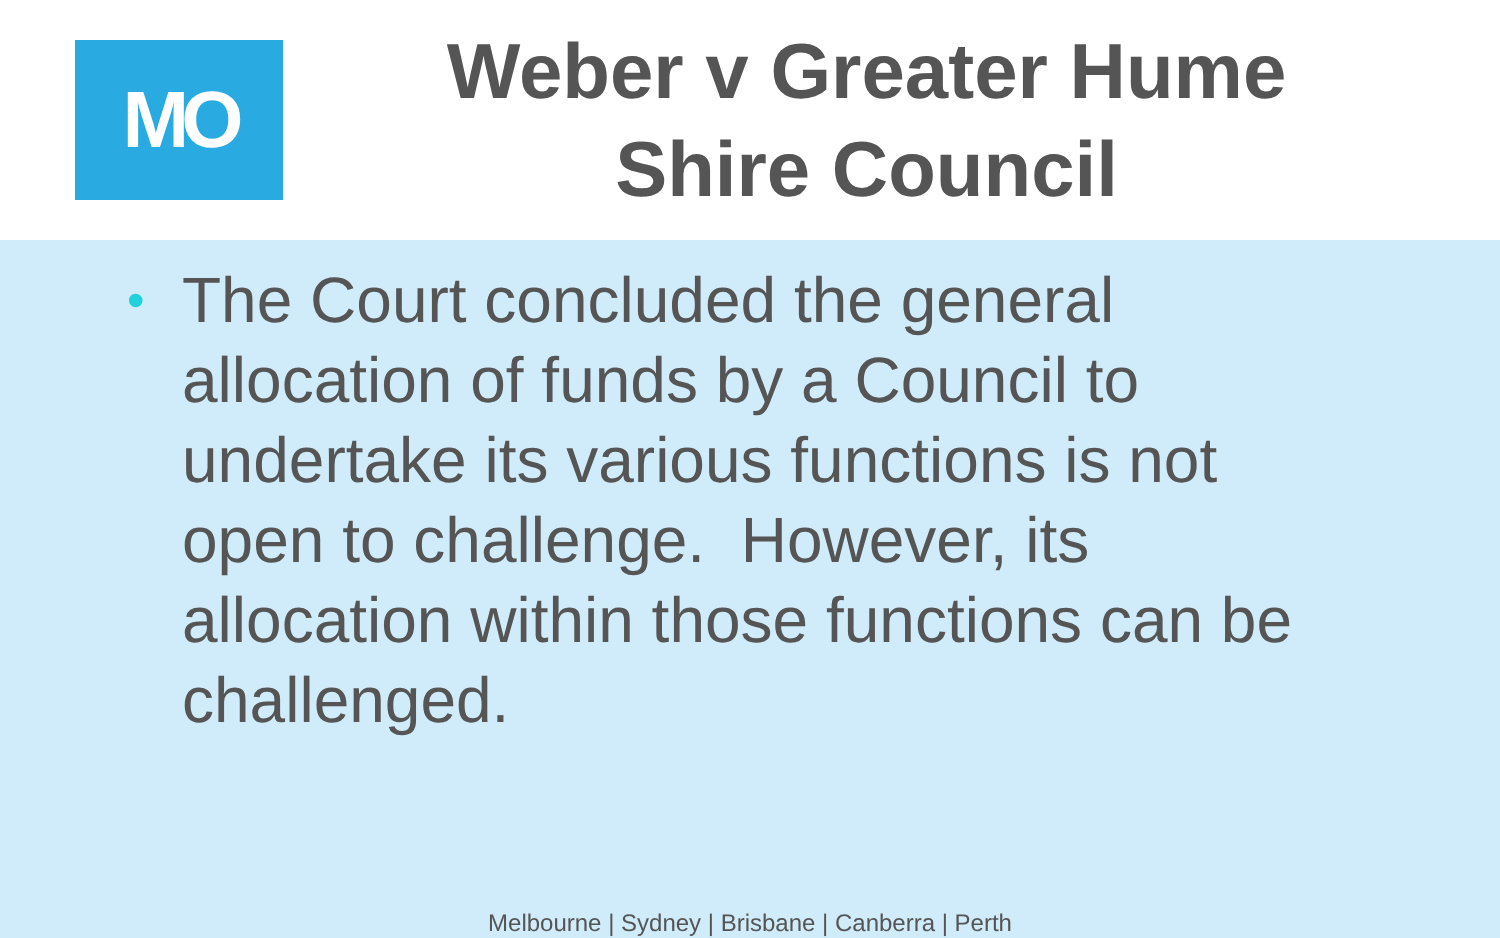MO
Weber v Greater Hume
Shire Council
• The Court concluded the general allocation of funds by a Council to undertake its various functions is not open to challenge. However, its allocation within those functions can be challenged.
Melbourne | Sydney | Brisbane | Canberra | Perth